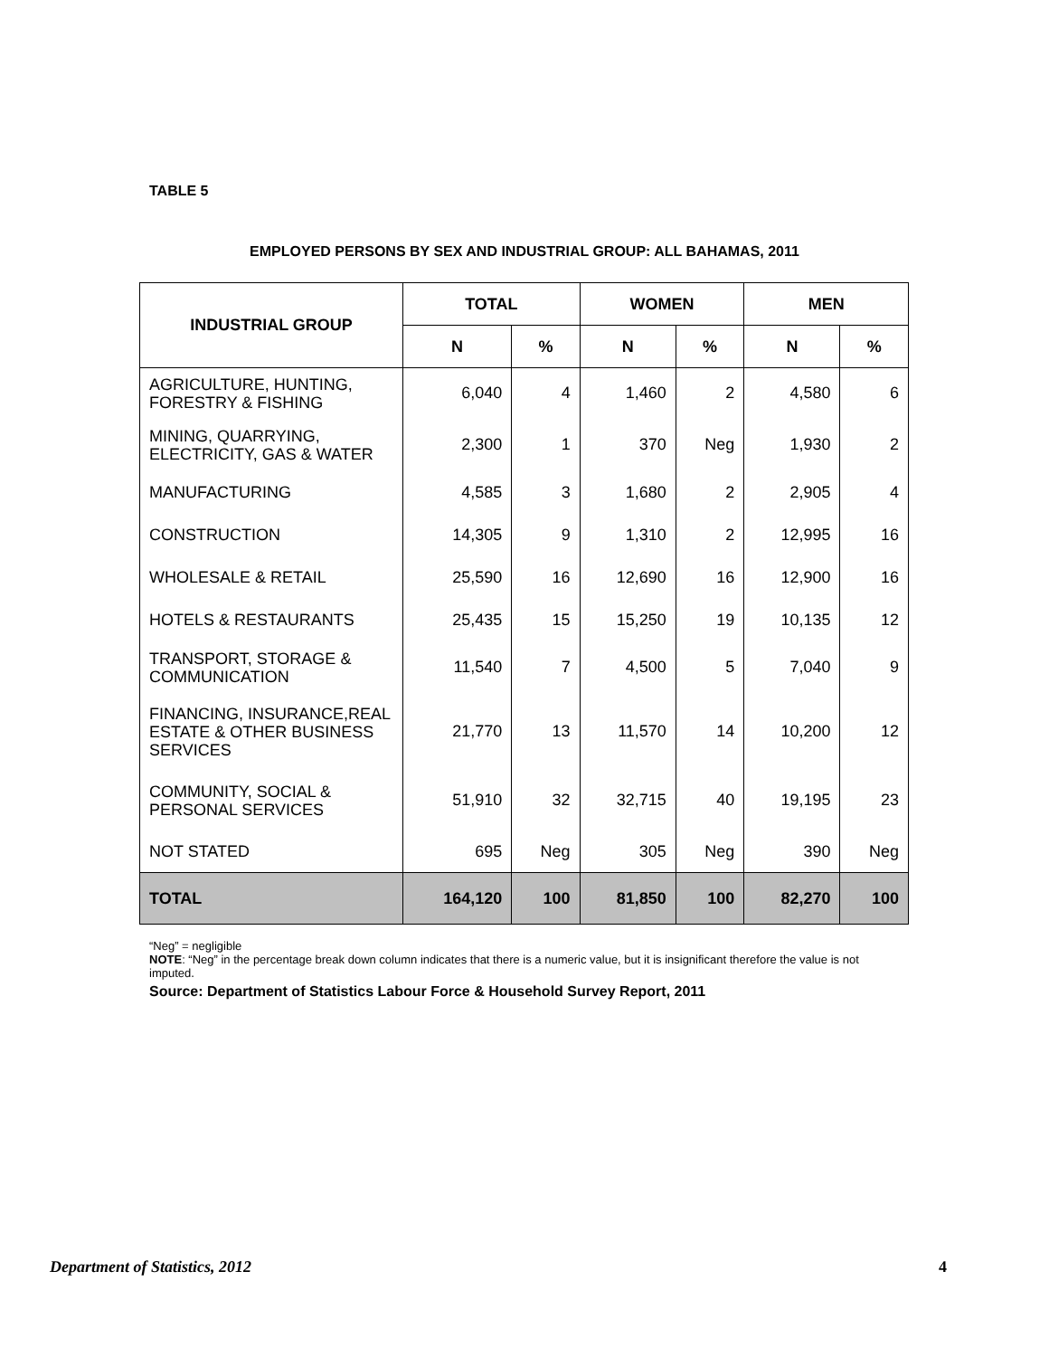TABLE 5
EMPLOYED PERSONS BY SEX AND INDUSTRIAL GROUP: ALL BAHAMAS, 2011
| INDUSTRIAL GROUP | TOTAL | | WOMEN | | MEN | |
| --- | --- | --- | --- | --- | --- | --- |
| | N | % | N | % | N | % |
| AGRICULTURE, HUNTING, FORESTRY & FISHING | 6,040 | 4 | 1,460 | 2 | 4,580 | 6 |
| MINING, QUARRYING, ELECTRICITY, GAS & WATER | 2,300 | 1 | 370 | Neg | 1,930 | 2 |
| MANUFACTURING | 4,585 | 3 | 1,680 | 2 | 2,905 | 4 |
| CONSTRUCTION | 14,305 | 9 | 1,310 | 2 | 12,995 | 16 |
| WHOLESALE & RETAIL | 25,590 | 16 | 12,690 | 16 | 12,900 | 16 |
| HOTELS & RESTAURANTS | 25,435 | 15 | 15,250 | 19 | 10,135 | 12 |
| TRANSPORT, STORAGE & COMMUNICATION | 11,540 | 7 | 4,500 | 5 | 7,040 | 9 |
| FINANCING, INSURANCE,REAL ESTATE & OTHER BUSINESS SERVICES | 21,770 | 13 | 11,570 | 14 | 10,200 | 12 |
| COMMUNITY, SOCIAL & PERSONAL SERVICES | 51,910 | 32 | 32,715 | 40 | 19,195 | 23 |
| NOT STATED | 695 | Neg | 305 | Neg | 390 | Neg |
| TOTAL | 164,120 | 100 | 81,850 | 100 | 82,270 | 100 |
“Neg” = negligible
NOTE: “Neg” in the percentage break down column indicates that there is a numeric value, but it is insignificant therefore the value is not imputed.
Source: Department of Statistics Labour Force & Household Survey Report, 2011
Department of Statistics, 2012 4